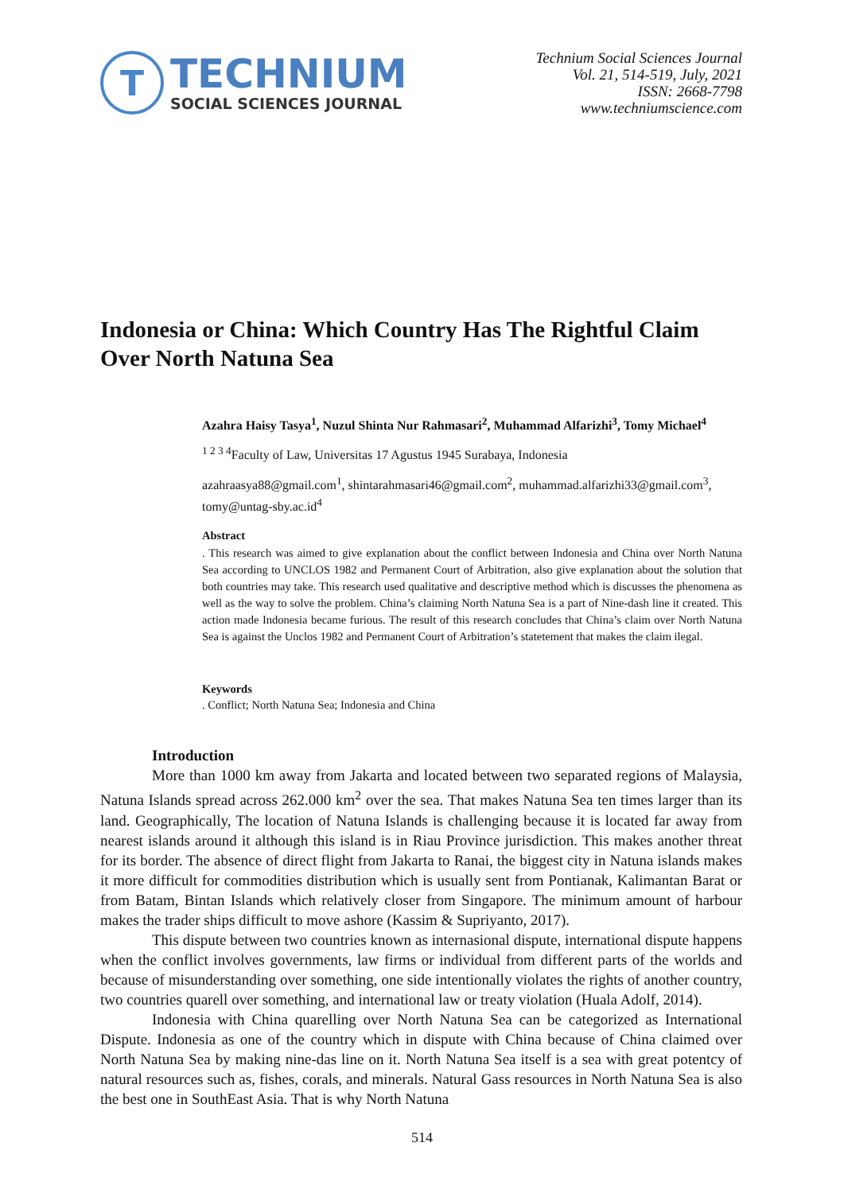T
TECHNIUM
SOCIAL SCIENCES JOURNAL
Technium Social Sciences Journal
Vol. 21, 514-519, July, 2021
ISSN: 2668-7798
www.techniumscience.com
Indonesia or China: Which Country Has The Rightful Claim Over North Natuna Sea
Azahra Haisy Tasya<sup>1</sup>, Nuzul Shinta Nur Rahmasari<sup>2</sup>, Muhammad Alfarizhi<sup>3</sup>, Tomy Michael<sup>4</sup>
<sup>1 2 3 4</sup>Faculty of Law, Universitas 17 Agustus 1945 Surabaya, Indonesia
azahraasya88@gmail.com<sup>1</sup>, shintarahmasari46@gmail.com<sup>2</sup>, muhammad.alfarizhi33@gmail.com<sup>3</sup>, tomy@untag-sby.ac.id<sup>4</sup>
Abstract. This research was aimed to give explanation about the conflict between Indonesia and China over North Natuna Sea according to UNCLOS 1982 and Permanent Court of Arbitration, also give explanation about the solution that both countries may take. This research used qualitative and descriptive method which is discusses the phenomena as well as the way to solve the problem. China’s claiming North Natuna Sea is a part of Nine-dash line it created. This action made Indonesia became furious. The result of this research concludes that China’s claim over North Natuna Sea is against the Unclos 1982 and Permanent Court of Arbitration’s statetement that makes the claim ilegal.
Keywords. Conflict; North Natuna Sea; Indonesia and China
Introduction
More than 1000 km away from Jakarta and located between two separated regions of Malaysia, Natuna Islands spread across 262.000 km<sup>2</sup> over the sea. That makes Natuna Sea ten times larger than its land. Geographically, The location of Natuna Islands is challenging because it is located far away from nearest islands around it although this island is in Riau Province jurisdiction. This makes another threat for its border. The absence of direct flight from Jakarta to Ranai, the biggest city in Natuna islands makes it more difficult for commodities distribution which is usually sent from Pontianak, Kalimantan Barat or from Batam, Bintan Islands which relatively closer from Singapore. The minimum amount of harbour makes the trader ships difficult to move ashore (Kassim & Supriyanto, 2017).
This dispute between two countries known as internasional dispute, international dispute happens when the conflict involves governments, law firms or individual from different parts of the worlds and because of misunderstanding over something, one side intentionally violates the rights of another country, two countries quarell over something, and international law or treaty violation (Huala Adolf, 2014).
Indonesia with China quarelling over North Natuna Sea can be categorized as International Dispute. Indonesia as one of the country which in dispute with China because of China claimed over North Natuna Sea by making nine-das line on it. North Natuna Sea itself is a sea with great potentcy of natural resources such as, fishes, corals, and minerals. Natural Gass resources in North Natuna Sea is also the best one in SouthEast Asia. That is why North Natuna
514